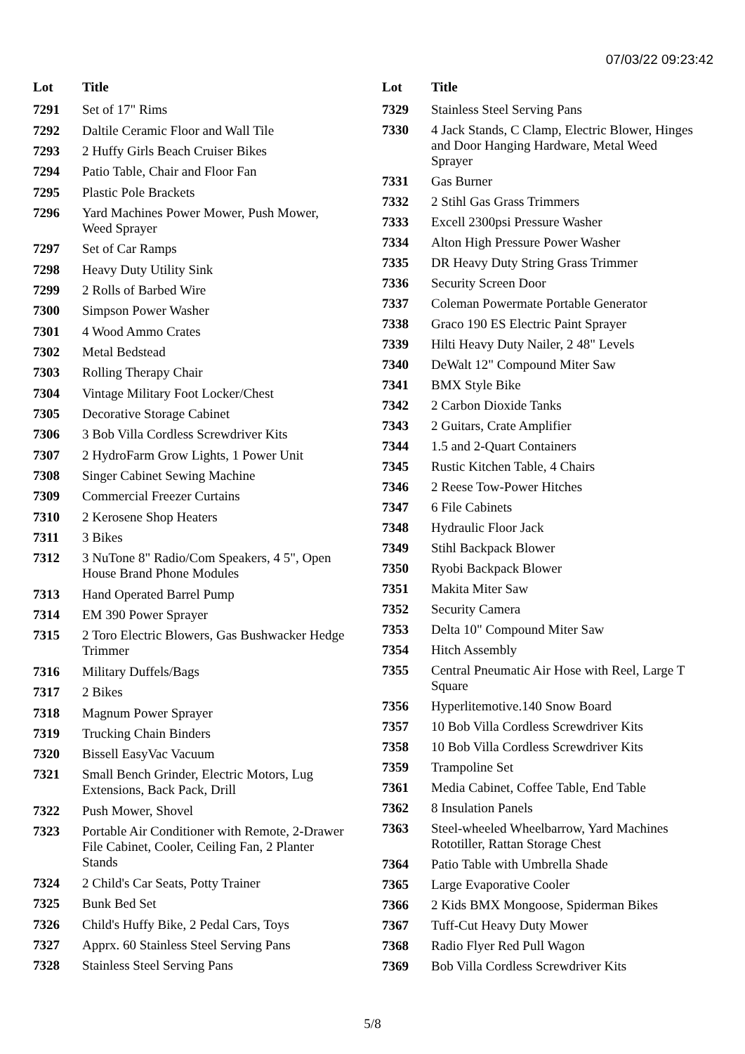07/03/22 09:23:42
| Lot | Title |
| --- | --- |
| 7291 | Set of 17" Rims |
| 7292 | Daltile Ceramic Floor and Wall Tile |
| 7293 | 2 Huffy Girls Beach Cruiser Bikes |
| 7294 | Patio Table, Chair and Floor Fan |
| 7295 | Plastic Pole Brackets |
| 7296 | Yard Machines Power Mower, Push Mower, Weed Sprayer |
| 7297 | Set of Car Ramps |
| 7298 | Heavy Duty Utility Sink |
| 7299 | 2 Rolls of Barbed Wire |
| 7300 | Simpson Power Washer |
| 7301 | 4 Wood Ammo Crates |
| 7302 | Metal Bedstead |
| 7303 | Rolling Therapy Chair |
| 7304 | Vintage Military Foot Locker/Chest |
| 7305 | Decorative Storage Cabinet |
| 7306 | 3 Bob Villa Cordless Screwdriver Kits |
| 7307 | 2 HydroFarm Grow Lights, 1 Power Unit |
| 7308 | Singer Cabinet Sewing Machine |
| 7309 | Commercial Freezer Curtains |
| 7310 | 2 Kerosene Shop Heaters |
| 7311 | 3 Bikes |
| 7312 | 3 NuTone 8" Radio/Com Speakers, 4 5", Open House Brand Phone Modules |
| 7313 | Hand Operated Barrel Pump |
| 7314 | EM 390 Power Sprayer |
| 7315 | 2 Toro Electric Blowers, Gas Bushwacker Hedge Trimmer |
| 7316 | Military Duffels/Bags |
| 7317 | 2 Bikes |
| 7318 | Magnum Power Sprayer |
| 7319 | Trucking Chain Binders |
| 7320 | Bissell EasyVac Vacuum |
| 7321 | Small Bench Grinder, Electric Motors, Lug Extensions, Back Pack, Drill |
| 7322 | Push Mower, Shovel |
| 7323 | Portable Air Conditioner with Remote, 2-Drawer File Cabinet, Cooler, Ceiling Fan, 2 Planter Stands |
| 7324 | 2 Child's Car Seats, Potty Trainer |
| 7325 | Bunk Bed Set |
| 7326 | Child's Huffy Bike, 2 Pedal Cars, Toys |
| 7327 | Apprx. 60 Stainless Steel Serving Pans |
| 7328 | Stainless Steel Serving Pans |
| Lot | Title |
| --- | --- |
| 7329 | Stainless Steel Serving Pans |
| 7330 | 4 Jack Stands, C Clamp, Electric Blower, Hinges and Door Hanging Hardware, Metal Weed Sprayer |
| 7331 | Gas Burner |
| 7332 | 2 Stihl Gas Grass Trimmers |
| 7333 | Excell 2300psi Pressure Washer |
| 7334 | Alton High Pressure Power Washer |
| 7335 | DR Heavy Duty String Grass Trimmer |
| 7336 | Security Screen Door |
| 7337 | Coleman Powermate Portable Generator |
| 7338 | Graco 190 ES Electric Paint Sprayer |
| 7339 | Hilti Heavy Duty Nailer, 2 48" Levels |
| 7340 | DeWalt 12" Compound Miter Saw |
| 7341 | BMX Style Bike |
| 7342 | 2 Carbon Dioxide Tanks |
| 7343 | 2 Guitars, Crate Amplifier |
| 7344 | 1.5 and 2-Quart Containers |
| 7345 | Rustic Kitchen Table, 4 Chairs |
| 7346 | 2 Reese Tow-Power Hitches |
| 7347 | 6 File Cabinets |
| 7348 | Hydraulic Floor Jack |
| 7349 | Stihl Backpack Blower |
| 7350 | Ryobi Backpack Blower |
| 7351 | Makita Miter Saw |
| 7352 | Security Camera |
| 7353 | Delta 10" Compound Miter Saw |
| 7354 | Hitch Assembly |
| 7355 | Central Pneumatic Air Hose with Reel, Large T Square |
| 7356 | Hyperlitemotive.140 Snow Board |
| 7357 | 10 Bob Villa Cordless Screwdriver Kits |
| 7358 | 10 Bob Villa Cordless Screwdriver Kits |
| 7359 | Trampoline Set |
| 7361 | Media Cabinet, Coffee Table, End Table |
| 7362 | 8 Insulation Panels |
| 7363 | Steel-wheeled Wheelbarrow, Yard Machines Rototiller, Rattan Storage Chest |
| 7364 | Patio Table with Umbrella Shade |
| 7365 | Large Evaporative Cooler |
| 7366 | 2 Kids BMX Mongoose, Spiderman Bikes |
| 7367 | Tuff-Cut Heavy Duty Mower |
| 7368 | Radio Flyer Red Pull Wagon |
| 7369 | Bob Villa Cordless Screwdriver Kits |
5/8